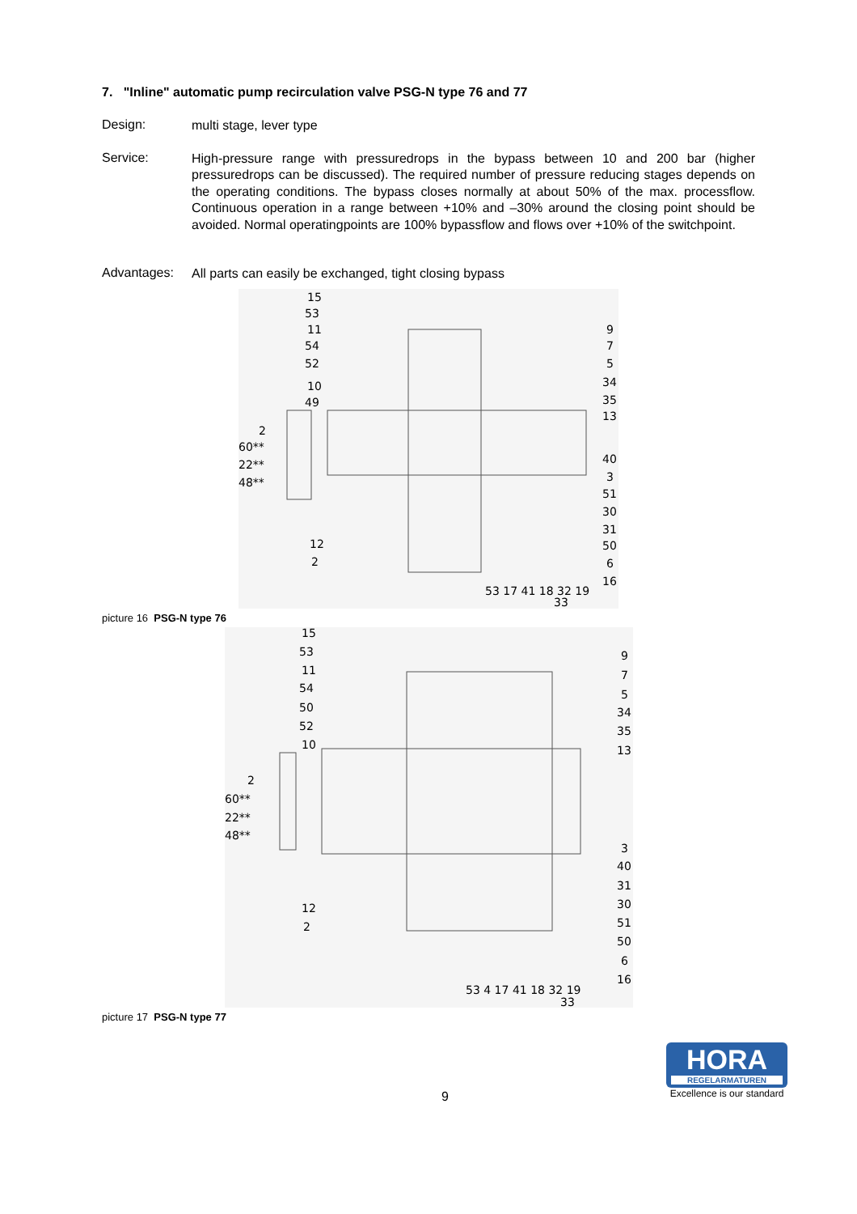7. "Inline" automatic pump recirculation valve PSG-N type 76 and 77
Design:
multi stage, lever type
Service:
High-pressure range with pressuredrops in the bypass between 10 and 200 bar (higher pressuredrops can be discussed). The required number of pressure reducing stages depends on the operating conditions. The bypass closes normally at about 50% of the max. processflow. Continuous operation in a range between +10% and –30% around the closing point should be avoided. Normal operatingpoints are 100% bypassflow and flows over +10% of the switchpoint.
Advantages:
All parts can easily be exchanged, tight closing bypass
15
53
11
54
52
10
49
2
60**
22**
48**
12
2
9
7
5
34
35
13
40
3
51
30
31
50
6
16
53 17 41 18 32 19
33
picture 16 PSG-N type 76
15
53
11
54
50
52
10
2
60**
22**
48**
12
2
9
7
5
34
35
13
3
40
31
30
51
50
6
16
53 4 17 41 18 32 19
33
picture 17 PSG-N type 77
9
HORA
REGELARMATUREN
Excellence is our standard